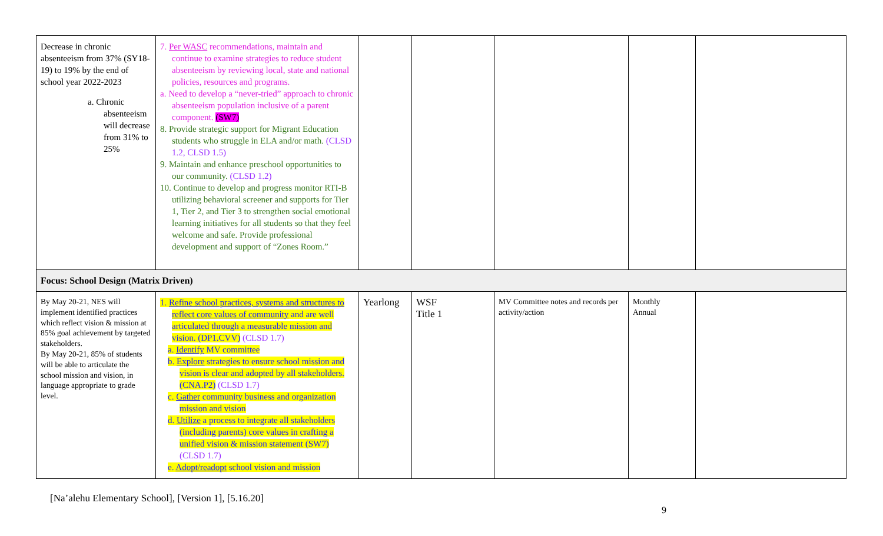| Decrease in chronic absenteeism from 37% (SY18-19) to 19% by the end of school year 2022-2023 a. Chronic absenteeism will decrease from 31% to 25% | 7. Per WASC recommendations, maintain and continue to examine strategies to reduce student absenteeism by reviewing local, state and national policies, resources and programs. a. Need to develop a “never-tried” approach to chronic absenteeism population inclusive of a parent component. (SW7) 8. Provide strategic support for Migrant Education students who struggle in ELA and/or math. (CLSD 1.2, CLSD 1.5) 9. Maintain and enhance preschool opportunities to our community. (CLSD 1.2) 10. Continue to develop and progress monitor RTI-B utilizing behavioral screener and supports for Tier 1, Tier 2, and Tier 3 to strengthen social emotional learning initiatives for all students so that they feel welcome and safe. Provide professional development and support of “Zones Room.” | | | | | |
| Focus: School Design (Matrix Driven) | | | | | | |
| By May 20-21, NES will implement identified practices which reflect vision & mission at 85% goal achievement by targeted stakeholders. By May 20-21, 85% of students will be able to articulate the school mission and vision, in language appropriate to grade level. | 1. Refine school practices, systems and structures to reflect core values of community and are well articulated through a measurable mission and vision. (DP1.CVV) (CLSD 1.7) a. Identify MV committee b. Explore strategies to ensure school mission and vision is clear and adopted by all stakeholders. (CNA.P2) (CLSD 1.7) c. Gather community business and organization mission and vision d. Utilize a process to integrate all stakeholders (including parents) core values in crafting a unified vision & mission statement (SW7) (CLSD 1.7) e. Adopt/readopt school vision and mission | Yearlong | WSF Title 1 | MV Committee notes and records per activity/action | Monthly Annual | |
[Na’alehu Elementary School], [Version 1], [5.16.20]
9